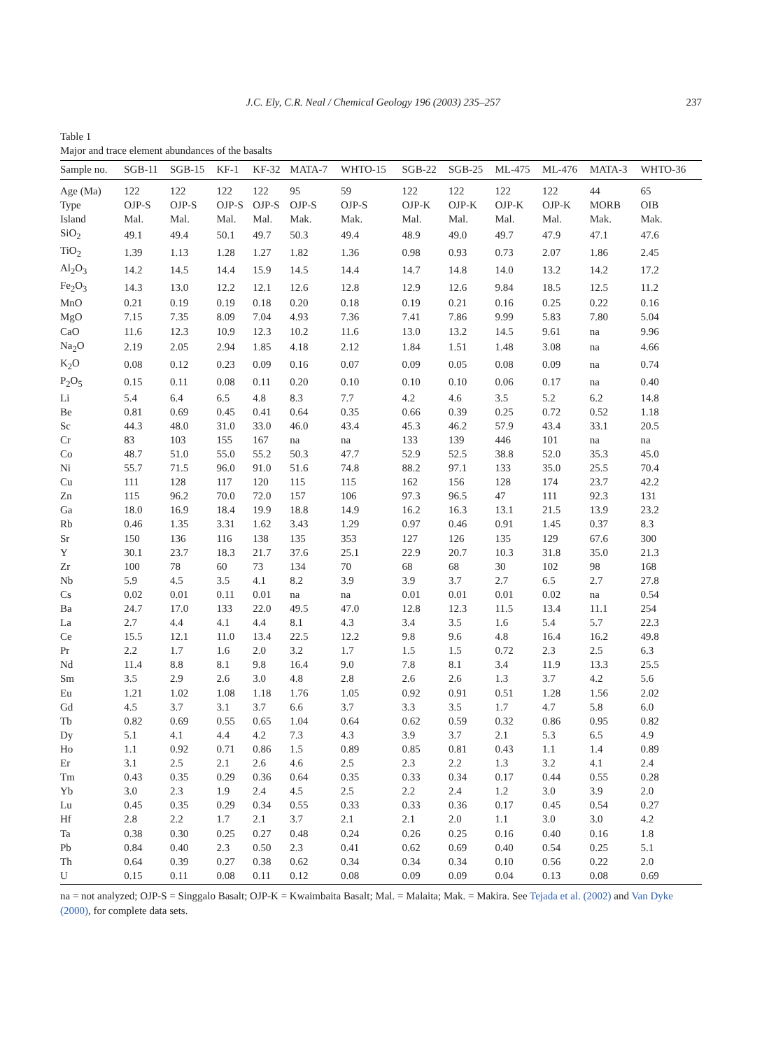J.C. Ely, C.R. Neal / Chemical Geology 196 (2003) 235–257 237
Table 1
Major and trace element abundances of the basalts
| Sample no. | SGB-11 | SGB-15 | KF-1 | KF-32 | MATA-7 | WHTO-15 | SGB-22 | SGB-25 | ML-475 | ML-476 | MATA-3 | WHTO-36 |
| --- | --- | --- | --- | --- | --- | --- | --- | --- | --- | --- | --- | --- |
| Age (Ma) | 122 | 122 | 122 | 122 | 95 | 59 | 122 | 122 | 122 | 122 | 44 | 65 |
| Type | OJP-S | OJP-S | OJP-S | OJP-S | OJP-S | OJP-S | OJP-K | OJP-K | OJP-K | OJP-K | MORB | OIB |
| Island | Mal. | Mal. | Mal. | Mal. | Mak. | Mak. | Mal. | Mal. | Mal. | Mal. | Mak. | Mak. |
| SiO<sub>2</sub> | 49.1 | 49.4 | 50.1 | 49.7 | 50.3 | 49.4 | 48.9 | 49.0 | 49.7 | 47.9 | 47.1 | 47.6 |
| TiO<sub>2</sub> | 1.39 | 1.13 | 1.28 | 1.27 | 1.82 | 1.36 | 0.98 | 0.93 | 0.73 | 2.07 | 1.86 | 2.45 |
| Al<sub>2</sub>O<sub>3</sub> | 14.2 | 14.5 | 14.4 | 15.9 | 14.5 | 14.4 | 14.7 | 14.8 | 14.0 | 13.2 | 14.2 | 17.2 |
| Fe<sub>2</sub>O<sub>3</sub> | 14.3 | 13.0 | 12.2 | 12.1 | 12.6 | 12.8 | 12.9 | 12.6 | 9.84 | 18.5 | 12.5 | 11.2 |
| MnO | 0.21 | 0.19 | 0.19 | 0.18 | 0.20 | 0.18 | 0.19 | 0.21 | 0.16 | 0.25 | 0.22 | 0.16 |
| MgO | 7.15 | 7.35 | 8.09 | 7.04 | 4.93 | 7.36 | 7.41 | 7.86 | 9.99 | 5.83 | 7.80 | 5.04 |
| CaO | 11.6 | 12.3 | 10.9 | 12.3 | 10.2 | 11.6 | 13.0 | 13.2 | 14.5 | 9.61 | na | 9.96 |
| Na<sub>2</sub>O | 2.19 | 2.05 | 2.94 | 1.85 | 4.18 | 2.12 | 1.84 | 1.51 | 1.48 | 3.08 | na | 4.66 |
| K<sub>2</sub>O | 0.08 | 0.12 | 0.23 | 0.09 | 0.16 | 0.07 | 0.09 | 0.05 | 0.08 | 0.09 | na | 0.74 |
| P<sub>2</sub>O<sub>5</sub> | 0.15 | 0.11 | 0.08 | 0.11 | 0.20 | 0.10 | 0.10 | 0.10 | 0.06 | 0.17 | na | 0.40 |
| Li | 5.4 | 6.4 | 6.5 | 4.8 | 8.3 | 7.7 | 4.2 | 4.6 | 3.5 | 5.2 | 6.2 | 14.8 |
| Be | 0.81 | 0.69 | 0.45 | 0.41 | 0.64 | 0.35 | 0.66 | 0.39 | 0.25 | 0.72 | 0.52 | 1.18 |
| Sc | 44.3 | 48.0 | 31.0 | 33.0 | 46.0 | 43.4 | 45.3 | 46.2 | 57.9 | 43.4 | 33.1 | 20.5 |
| Cr | 83 | 103 | 155 | 167 | na | na | 133 | 139 | 446 | 101 | na | na |
| Co | 48.7 | 51.0 | 55.0 | 55.2 | 50.3 | 47.7 | 52.9 | 52.5 | 38.8 | 52.0 | 35.3 | 45.0 |
| Ni | 55.7 | 71.5 | 96.0 | 91.0 | 51.6 | 74.8 | 88.2 | 97.1 | 133 | 35.0 | 25.5 | 70.4 |
| Cu | 111 | 128 | 117 | 120 | 115 | 115 | 162 | 156 | 128 | 174 | 23.7 | 42.2 |
| Zn | 115 | 96.2 | 70.0 | 72.0 | 157 | 106 | 97.3 | 96.5 | 47 | 111 | 92.3 | 131 |
| Ga | 18.0 | 16.9 | 18.4 | 19.9 | 18.8 | 14.9 | 16.2 | 16.3 | 13.1 | 21.5 | 13.9 | 23.2 |
| Rb | 0.46 | 1.35 | 3.31 | 1.62 | 3.43 | 1.29 | 0.97 | 0.46 | 0.91 | 1.45 | 0.37 | 8.3 |
| Sr | 150 | 136 | 116 | 138 | 135 | 353 | 127 | 126 | 135 | 129 | 67.6 | 300 |
| Y | 30.1 | 23.7 | 18.3 | 21.7 | 37.6 | 25.1 | 22.9 | 20.7 | 10.3 | 31.8 | 35.0 | 21.3 |
| Zr | 100 | 78 | 60 | 73 | 134 | 70 | 68 | 68 | 30 | 102 | 98 | 168 |
| Nb | 5.9 | 4.5 | 3.5 | 4.1 | 8.2 | 3.9 | 3.9 | 3.7 | 2.7 | 6.5 | 2.7 | 27.8 |
| Cs | 0.02 | 0.01 | 0.11 | 0.01 | na | na | 0.01 | 0.01 | 0.01 | 0.02 | na | 0.54 |
| Ba | 24.7 | 17.0 | 133 | 22.0 | 49.5 | 47.0 | 12.8 | 12.3 | 11.5 | 13.4 | 11.1 | 254 |
| La | 2.7 | 4.4 | 4.1 | 4.4 | 8.1 | 4.3 | 3.4 | 3.5 | 1.6 | 5.4 | 5.7 | 22.3 |
| Ce | 15.5 | 12.1 | 11.0 | 13.4 | 22.5 | 12.2 | 9.8 | 9.6 | 4.8 | 16.4 | 16.2 | 49.8 |
| Pr | 2.2 | 1.7 | 1.6 | 2.0 | 3.2 | 1.7 | 1.5 | 1.5 | 0.72 | 2.3 | 2.5 | 6.3 |
| Nd | 11.4 | 8.8 | 8.1 | 9.8 | 16.4 | 9.0 | 7.8 | 8.1 | 3.4 | 11.9 | 13.3 | 25.5 |
| Sm | 3.5 | 2.9 | 2.6 | 3.0 | 4.8 | 2.8 | 2.6 | 2.6 | 1.3 | 3.7 | 4.2 | 5.6 |
| Eu | 1.21 | 1.02 | 1.08 | 1.18 | 1.76 | 1.05 | 0.92 | 0.91 | 0.51 | 1.28 | 1.56 | 2.02 |
| Gd | 4.5 | 3.7 | 3.1 | 3.7 | 6.6 | 3.7 | 3.3 | 3.5 | 1.7 | 4.7 | 5.8 | 6.0 |
| Tb | 0.82 | 0.69 | 0.55 | 0.65 | 1.04 | 0.64 | 0.62 | 0.59 | 0.32 | 0.86 | 0.95 | 0.82 |
| Dy | 5.1 | 4.1 | 4.4 | 4.2 | 7.3 | 4.3 | 3.9 | 3.7 | 2.1 | 5.3 | 6.5 | 4.9 |
| Ho | 1.1 | 0.92 | 0.71 | 0.86 | 1.5 | 0.89 | 0.85 | 0.81 | 0.43 | 1.1 | 1.4 | 0.89 |
| Er | 3.1 | 2.5 | 2.1 | 2.6 | 4.6 | 2.5 | 2.3 | 2.2 | 1.3 | 3.2 | 4.1 | 2.4 |
| Tm | 0.43 | 0.35 | 0.29 | 0.36 | 0.64 | 0.35 | 0.33 | 0.34 | 0.17 | 0.44 | 0.55 | 0.28 |
| Yb | 3.0 | 2.3 | 1.9 | 2.4 | 4.5 | 2.5 | 2.2 | 2.4 | 1.2 | 3.0 | 3.9 | 2.0 |
| Lu | 0.45 | 0.35 | 0.29 | 0.34 | 0.55 | 0.33 | 0.33 | 0.36 | 0.17 | 0.45 | 0.54 | 0.27 |
| Hf | 2.8 | 2.2 | 1.7 | 2.1 | 3.7 | 2.1 | 2.1 | 2.0 | 1.1 | 3.0 | 3.0 | 4.2 |
| Ta | 0.38 | 0.30 | 0.25 | 0.27 | 0.48 | 0.24 | 0.26 | 0.25 | 0.16 | 0.40 | 0.16 | 1.8 |
| Pb | 0.84 | 0.40 | 2.3 | 0.50 | 2.3 | 0.41 | 0.62 | 0.69 | 0.40 | 0.54 | 0.25 | 5.1 |
| Th | 0.64 | 0.39 | 0.27 | 0.38 | 0.62 | 0.34 | 0.34 | 0.34 | 0.10 | 0.56 | 0.22 | 2.0 |
| U | 0.15 | 0.11 | 0.08 | 0.11 | 0.12 | 0.08 | 0.09 | 0.09 | 0.04 | 0.13 | 0.08 | 0.69 |
na = not analyzed; OJP-S = Singgalo Basalt; OJP-K = Kwaimbaita Basalt; Mal. = Malaita; Mak. = Makira. See Tejada et al. (2002) and Van Dyke (2000), for complete data sets.